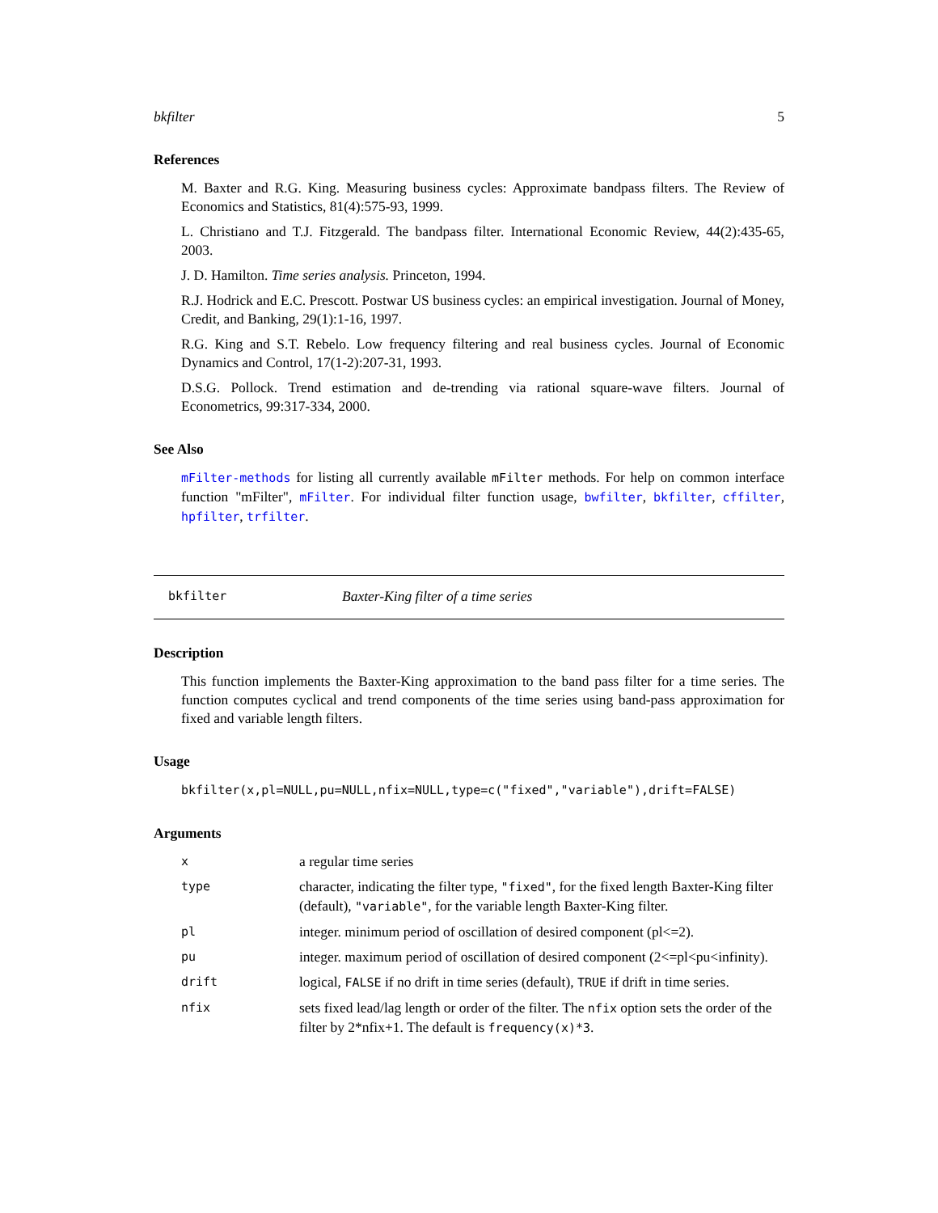bkfilter 5
References
M. Baxter and R.G. King. Measuring business cycles: Approximate bandpass filters. The Review of Economics and Statistics, 81(4):575-93, 1999.
L. Christiano and T.J. Fitzgerald. The bandpass filter. International Economic Review, 44(2):435-65, 2003.
J. D. Hamilton. Time series analysis. Princeton, 1994.
R.J. Hodrick and E.C. Prescott. Postwar US business cycles: an empirical investigation. Journal of Money, Credit, and Banking, 29(1):1-16, 1997.
R.G. King and S.T. Rebelo. Low frequency filtering and real business cycles. Journal of Economic Dynamics and Control, 17(1-2):207-31, 1993.
D.S.G. Pollock. Trend estimation and de-trending via rational square-wave filters. Journal of Econometrics, 99:317-334, 2000.
See Also
mFilter-methods for listing all currently available mFilter methods. For help on common interface function "mFilter", mFilter. For individual filter function usage, bwfilter, bkfilter, cffilter, hpfilter, trfilter.
bkfilter Baxter-King filter of a time series
Description
This function implements the Baxter-King approximation to the band pass filter for a time series. The function computes cyclical and trend components of the time series using band-pass approximation for fixed and variable length filters.
Usage
bkfilter(x,pl=NULL,pu=NULL,nfix=NULL,type=c("fixed","variable"),drift=FALSE)
Arguments
| x | a regular time series |
| type | character, indicating the filter type, "fixed" , for the fixed length Baxter-King filter (default), "variable" , for the variable length Baxter-King filter. |
| pl | integer. minimum period of oscillation of desired component (pl<=2). |
| pu | integer. maximum period of oscillation of desired component (2<=pl<pu<infinity). |
| drift | logical, FALSE if no drift in time series (default), TRUE if drift in time series. |
| nfix | sets fixed lead/lag length or order of the filter. The nfix option sets the order of the filter by 2*nfix+1. The default is frequency(x)*3 . |